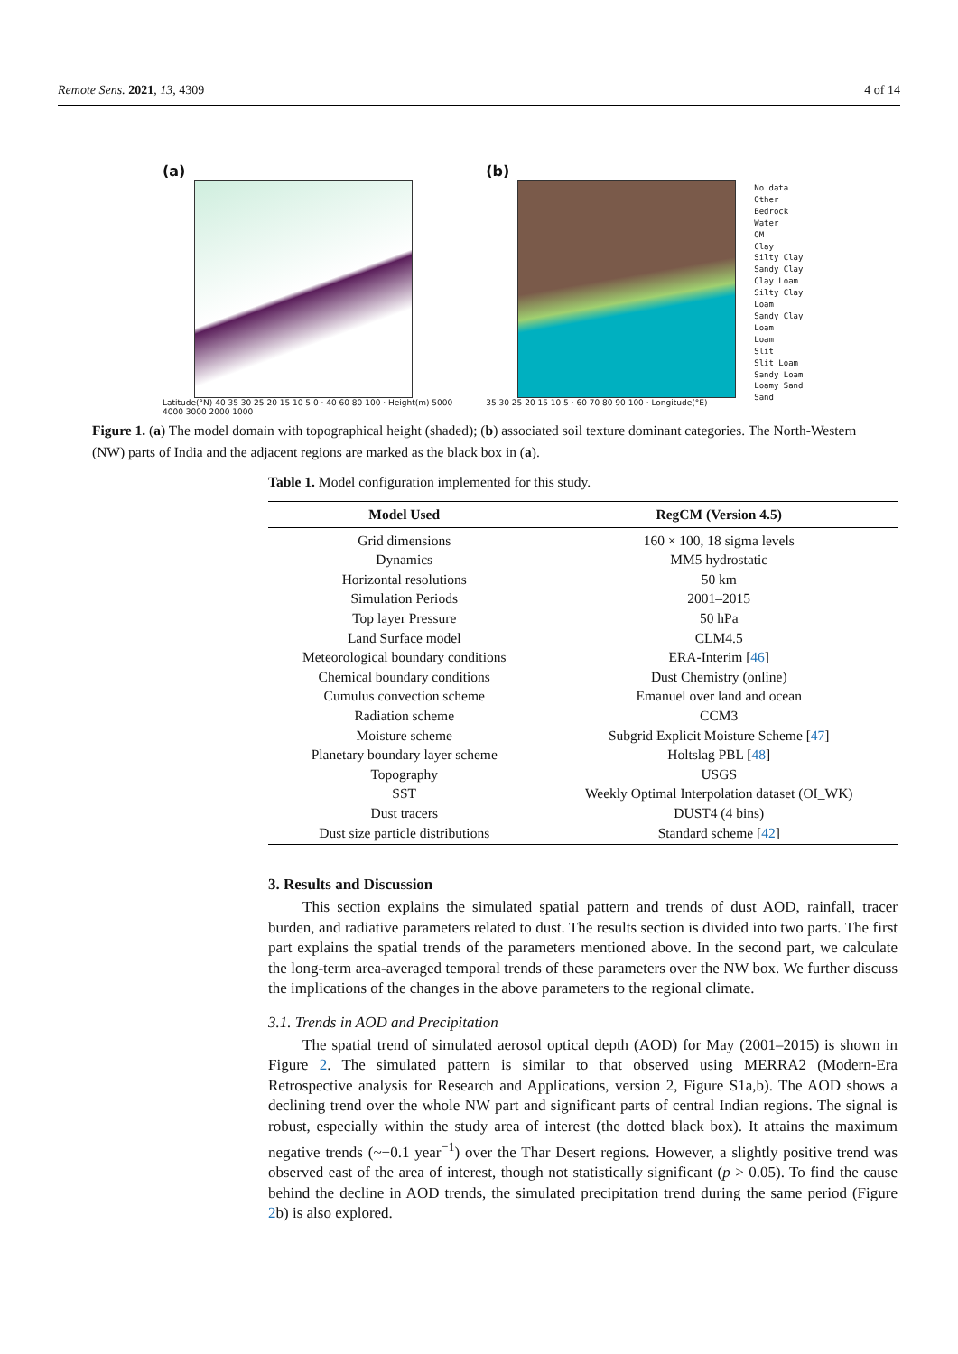Remote Sens. 2021, 13, 4309 4 of 14
(a)
Latitude(°N) 40 35 30 25 20 15 10 5 0 · 40 60 80 100 · Height(m) 5000 4000 3000 2000 1000
(b)
35 30 25 20 15 10 5 · 60 70 80 90 100 · Longitude(°E)
No data
Other
Bedrock
Water
OM
Clay
Silty Clay
Sandy Clay
Clay Loam
Silty Clay Loam
Sandy Clay Loam
Loam
Slit
Slit Loam
Sandy Loam
Loamy Sand
Sand
Figure 1. (a) The model domain with topographical height (shaded); (b) associated soil texture dominant categories. The North-Western (NW) parts of India and the adjacent regions are marked as the black box in (a).
Table 1. Model configuration implemented for this study.
| Model Used | RegCM (Version 4.5) |
| --- | --- |
| Grid dimensions | 160 × 100, 18 sigma levels |
| Dynamics | MM5 hydrostatic |
| Horizontal resolutions | 50 km |
| Simulation Periods | 2001–2015 |
| Top layer Pressure | 50 hPa |
| Land Surface model | CLM4.5 |
| Meteorological boundary conditions | ERA-Interim [ 46 ] |
| Chemical boundary conditions | Dust Chemistry (online) |
| Cumulus convection scheme | Emanuel over land and ocean |
| Radiation scheme | CCM3 |
| Moisture scheme | Subgrid Explicit Moisture Scheme [ 47 ] |
| Planetary boundary layer scheme | Holtslag PBL [ 48 ] |
| Topography | USGS |
| SST | Weekly Optimal Interpolation dataset (OI_WK) |
| Dust tracers | DUST4 (4 bins) |
| Dust size particle distributions | Standard scheme [ 42 ] |
3. Results and Discussion
This section explains the simulated spatial pattern and trends of dust AOD, rainfall, tracer burden, and radiative parameters related to dust. The results section is divided into two parts. The first part explains the spatial trends of the parameters mentioned above. In the second part, we calculate the long-term area-averaged temporal trends of these parameters over the NW box. We further discuss the implications of the changes in the above parameters to the regional climate.
3.1. Trends in AOD and Precipitation
The spatial trend of simulated aerosol optical depth (AOD) for May (2001–2015) is shown in Figure 2. The simulated pattern is similar to that observed using MERRA2 (Modern-Era Retrospective analysis for Research and Applications, version 2, Figure S1a,b). The AOD shows a declining trend over the whole NW part and significant parts of central Indian regions. The signal is robust, especially within the study area of interest (the dotted black box). It attains the maximum negative trends (~−0.1 year<sup>−1</sup>) over the Thar Desert regions. However, a slightly positive trend was observed east of the area of interest, though not statistically significant (p > 0.05). To find the cause behind the decline in AOD trends, the simulated precipitation trend during the same period (Figure 2b) is also explored.